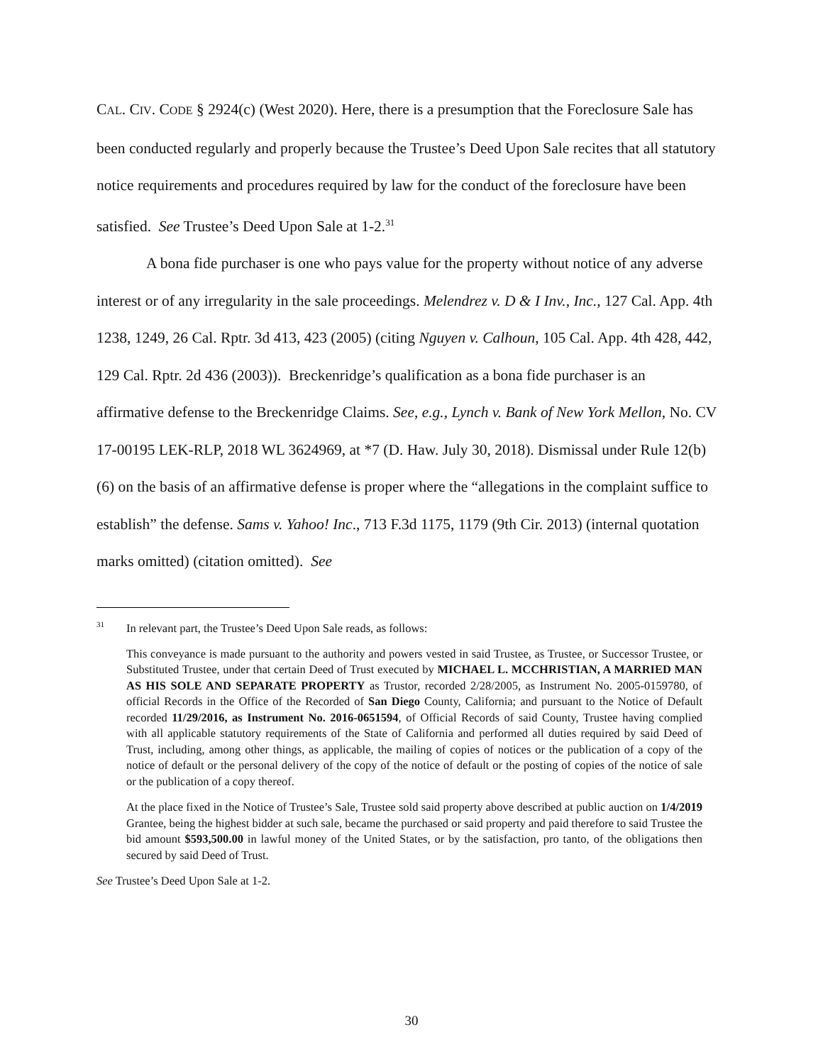CAL. CIV. CODE § 2924(c) (West 2020). Here, there is a presumption that the Foreclosure Sale has been conducted regularly and properly because the Trustee’s Deed Upon Sale recites that all statutory notice requirements and procedures required by law for the conduct of the foreclosure have been satisfied. See Trustee’s Deed Upon Sale at 1-2.<sup>31</sup>
A bona fide purchaser is one who pays value for the property without notice of any adverse interest or of any irregularity in the sale proceedings. Melendrez v. D & I Inv., Inc., 127 Cal. App. 4th 1238, 1249, 26 Cal. Rptr. 3d 413, 423 (2005) (citing Nguyen v. Calhoun, 105 Cal. App. 4th 428, 442, 129 Cal. Rptr. 2d 436 (2003)). Breckenridge’s qualification as a bona fide purchaser is an affirmative defense to the Breckenridge Claims. See, e.g., Lynch v. Bank of New York Mellon, No. CV 17-00195 LEK-RLP, 2018 WL 3624969, at *7 (D. Haw. July 30, 2018). Dismissal under Rule 12(b)(6) on the basis of an affirmative defense is proper where the “allegations in the complaint suffice to establish” the defense. Sams v. Yahoo! Inc., 713 F.3d 1175, 1179 (9th Cir. 2013) (internal quotation marks omitted) (citation omitted). See
<sup>31</sup> In relevant part, the Trustee’s Deed Upon Sale reads, as follows:
This conveyance is made pursuant to the authority and powers vested in said Trustee, as Trustee, or Successor Trustee, or Substituted Trustee, under that certain Deed of Trust executed by MICHAEL L. MCCHRISTIAN, A MARRIED MAN AS HIS SOLE AND SEPARATE PROPERTY as Trustor, recorded 2/28/2005, as Instrument No. 2005-0159780, of official Records in the Office of the Recorded of San Diego County, California; and pursuant to the Notice of Default recorded 11/29/2016, as Instrument No. 2016-0651594, of Official Records of said County, Trustee having complied with all applicable statutory requirements of the State of California and performed all duties required by said Deed of Trust, including, among other things, as applicable, the mailing of copies of notices or the publication of a copy of the notice of default or the personal delivery of the copy of the notice of default or the posting of copies of the notice of sale or the publication of a copy thereof.
At the place fixed in the Notice of Trustee’s Sale, Trustee sold said property above described at public auction on 1/4/2019 Grantee, being the highest bidder at such sale, became the purchased or said property and paid therefore to said Trustee the bid amount $593,500.00 in lawful money of the United States, or by the satisfaction, pro tanto, of the obligations then secured by said Deed of Trust.
See Trustee’s Deed Upon Sale at 1-2.
30